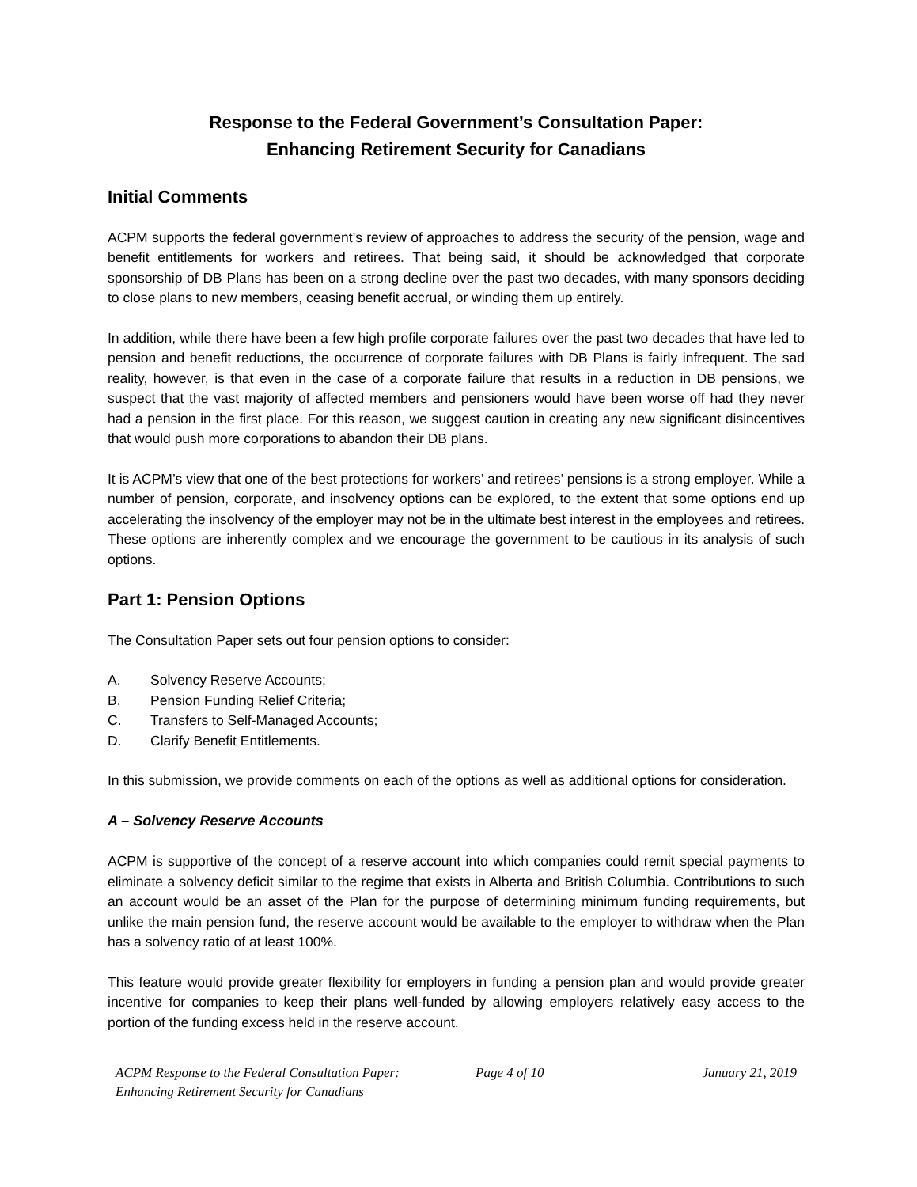Response to the Federal Government’s Consultation Paper:
Enhancing Retirement Security for Canadians
Initial Comments
ACPM supports the federal government’s review of approaches to address the security of the pension, wage and benefit entitlements for workers and retirees. That being said, it should be acknowledged that corporate sponsorship of DB Plans has been on a strong decline over the past two decades, with many sponsors deciding to close plans to new members, ceasing benefit accrual, or winding them up entirely.
In addition, while there have been a few high profile corporate failures over the past two decades that have led to pension and benefit reductions, the occurrence of corporate failures with DB Plans is fairly infrequent. The sad reality, however, is that even in the case of a corporate failure that results in a reduction in DB pensions, we suspect that the vast majority of affected members and pensioners would have been worse off had they never had a pension in the first place. For this reason, we suggest caution in creating any new significant disincentives that would push more corporations to abandon their DB plans.
It is ACPM’s view that one of the best protections for workers’ and retirees’ pensions is a strong employer. While a number of pension, corporate, and insolvency options can be explored, to the extent that some options end up accelerating the insolvency of the employer may not be in the ultimate best interest in the employees and retirees. These options are inherently complex and we encourage the government to be cautious in its analysis of such options.
Part 1: Pension Options
The Consultation Paper sets out four pension options to consider:
A. Solvency Reserve Accounts;
B. Pension Funding Relief Criteria;
C. Transfers to Self-Managed Accounts;
D. Clarify Benefit Entitlements.
In this submission, we provide comments on each of the options as well as additional options for consideration.
A – Solvency Reserve Accounts
ACPM is supportive of the concept of a reserve account into which companies could remit special payments to eliminate a solvency deficit similar to the regime that exists in Alberta and British Columbia. Contributions to such an account would be an asset of the Plan for the purpose of determining minimum funding requirements, but unlike the main pension fund, the reserve account would be available to the employer to withdraw when the Plan has a solvency ratio of at least 100%.
This feature would provide greater flexibility for employers in funding a pension plan and would provide greater incentive for companies to keep their plans well-funded by allowing employers relatively easy access to the portion of the funding excess held in the reserve account.
ACPM Response to the Federal Consultation Paper:
Enhancing Retirement Security for Canadians
Page 4 of 10 January 21, 2019